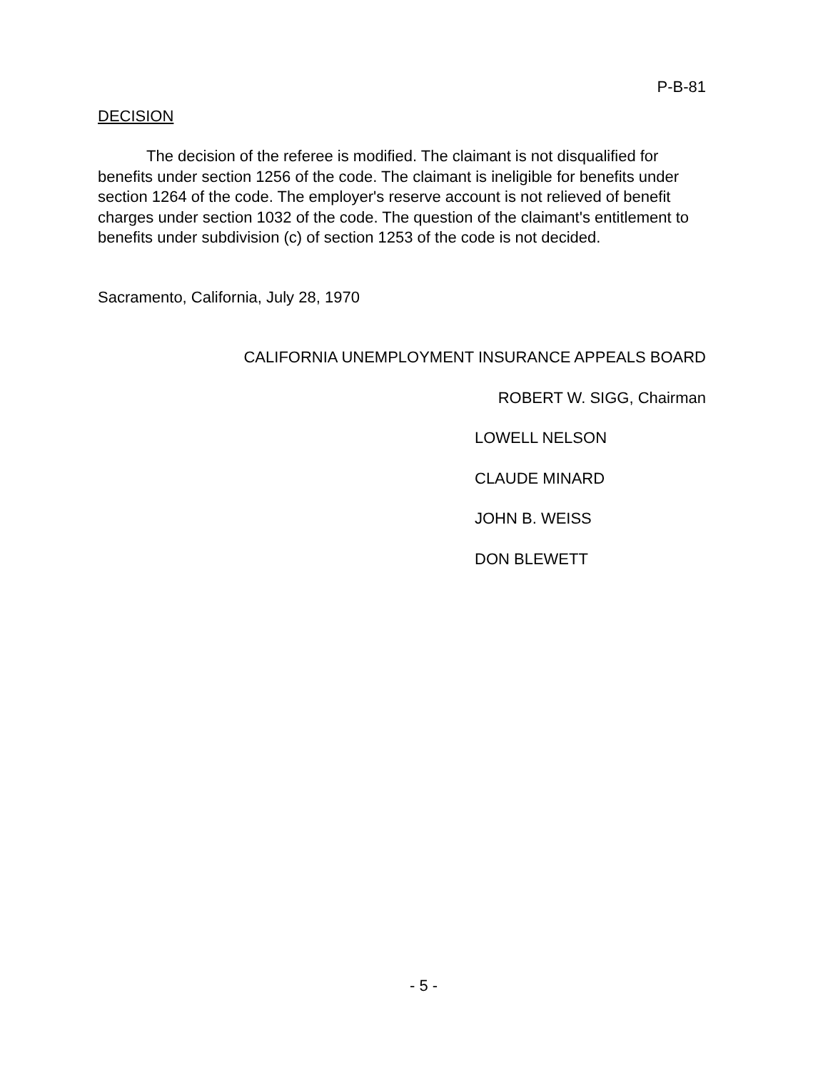P-B-81
DECISION
The decision of the referee is modified. The claimant is not disqualified for benefits under section 1256 of the code. The claimant is ineligible for benefits under section 1264 of the code. The employer's reserve account is not relieved of benefit charges under section 1032 of the code. The question of the claimant's entitlement to benefits under subdivision (c) of section 1253 of the code is not decided.
Sacramento, California, July 28, 1970
CALIFORNIA UNEMPLOYMENT INSURANCE APPEALS BOARD
ROBERT W. SIGG, Chairman
LOWELL NELSON
CLAUDE MINARD
JOHN B. WEISS
DON BLEWETT
- 5 -